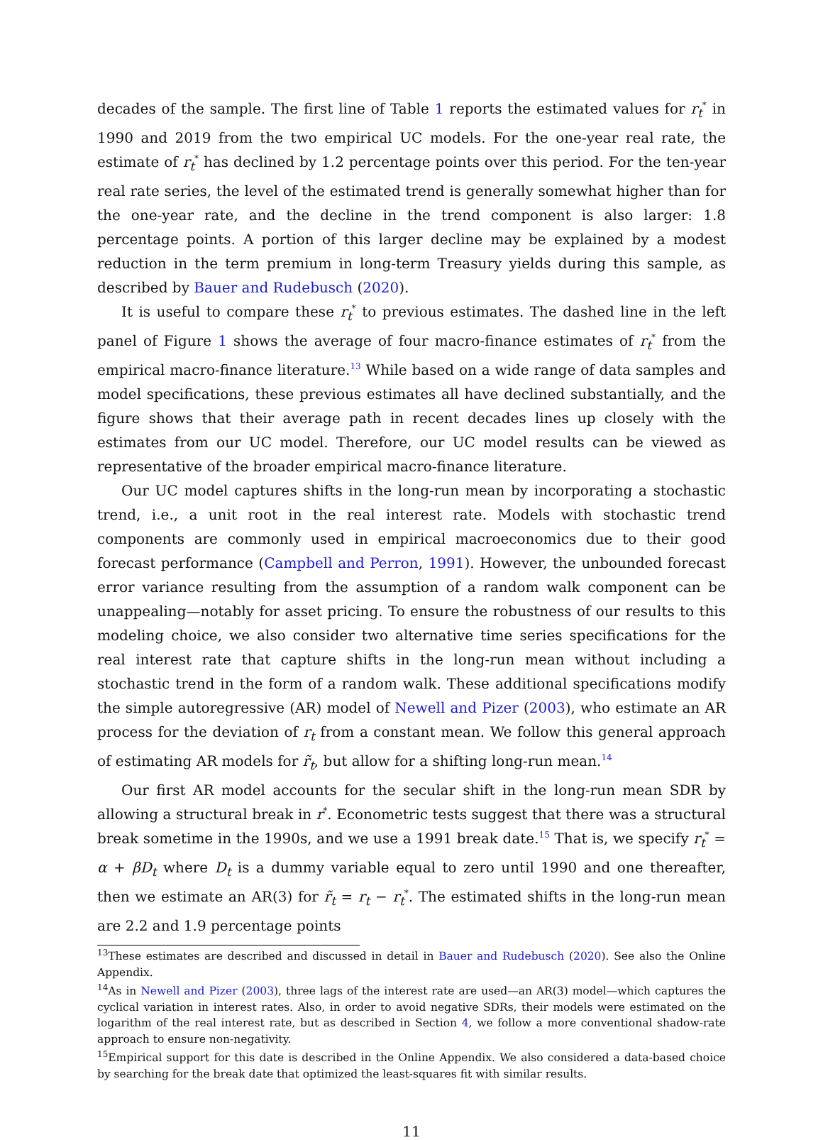decades of the sample. The first line of Table 1 reports the estimated values for r<sub>t</sub><sup>*</sup> in 1990 and 2019 from the two empirical UC models. For the one-year real rate, the estimate of r<sub>t</sub><sup>*</sup> has declined by 1.2 percentage points over this period. For the ten-year real rate series, the level of the estimated trend is generally somewhat higher than for the one-year rate, and the decline in the trend component is also larger: 1.8 percentage points. A portion of this larger decline may be explained by a modest reduction in the term premium in long-term Treasury yields during this sample, as described by Bauer and Rudebusch (2020).
It is useful to compare these r<sub>t</sub><sup>*</sup> to previous estimates. The dashed line in the left panel of Figure 1 shows the average of four macro-finance estimates of r<sub>t</sub><sup>*</sup> from the empirical macro-finance literature.<sup>13</sup> While based on a wide range of data samples and model specifications, these previous estimates all have declined substantially, and the figure shows that their average path in recent decades lines up closely with the estimates from our UC model. Therefore, our UC model results can be viewed as representative of the broader empirical macro-finance literature.
Our UC model captures shifts in the long-run mean by incorporating a stochastic trend, i.e., a unit root in the real interest rate. Models with stochastic trend components are commonly used in empirical macroeconomics due to their good forecast performance (Campbell and Perron, 1991). However, the unbounded forecast error variance resulting from the assumption of a random walk component can be unappealing—notably for asset pricing. To ensure the robustness of our results to this modeling choice, we also consider two alternative time series specifications for the real interest rate that capture shifts in the long-run mean without including a stochastic trend in the form of a random walk. These additional specifications modify the simple autoregressive (AR) model of Newell and Pizer (2003), who estimate an AR process for the deviation of r<sub>t</sub> from a constant mean. We follow this general approach of estimating AR models for r̃<sub>t</sub>, but allow for a shifting long-run mean.<sup>14</sup>
Our first AR model accounts for the secular shift in the long-run mean SDR by allowing a structural break in r<sup>*</sup>. Econometric tests suggest that there was a structural break sometime in the 1990s, and we use a 1991 break date.<sup>15</sup> That is, we specify r<sub>t</sub><sup>*</sup> = α + βD<sub>t</sub> where D<sub>t</sub> is a dummy variable equal to zero until 1990 and one thereafter, then we estimate an AR(3) for r̃<sub>t</sub> = r<sub>t</sub> − r<sub>t</sub><sup>*</sup>. The estimated shifts in the long-run mean are 2.2 and 1.9 percentage points
<sup>13</sup> These estimates are described and discussed in detail in Bauer and Rudebusch (2020). See also the Online Appendix.
<sup>14</sup> As in Newell and Pizer (2003), three lags of the interest rate are used—an AR(3) model—which captures the cyclical variation in interest rates. Also, in order to avoid negative SDRs, their models were estimated on the logarithm of the real interest rate, but as described in Section 4, we follow a more conventional shadow-rate approach to ensure non-negativity.
<sup>15</sup> Empirical support for this date is described in the Online Appendix. We also considered a data-based choice by searching for the break date that optimized the least-squares fit with similar results.
11